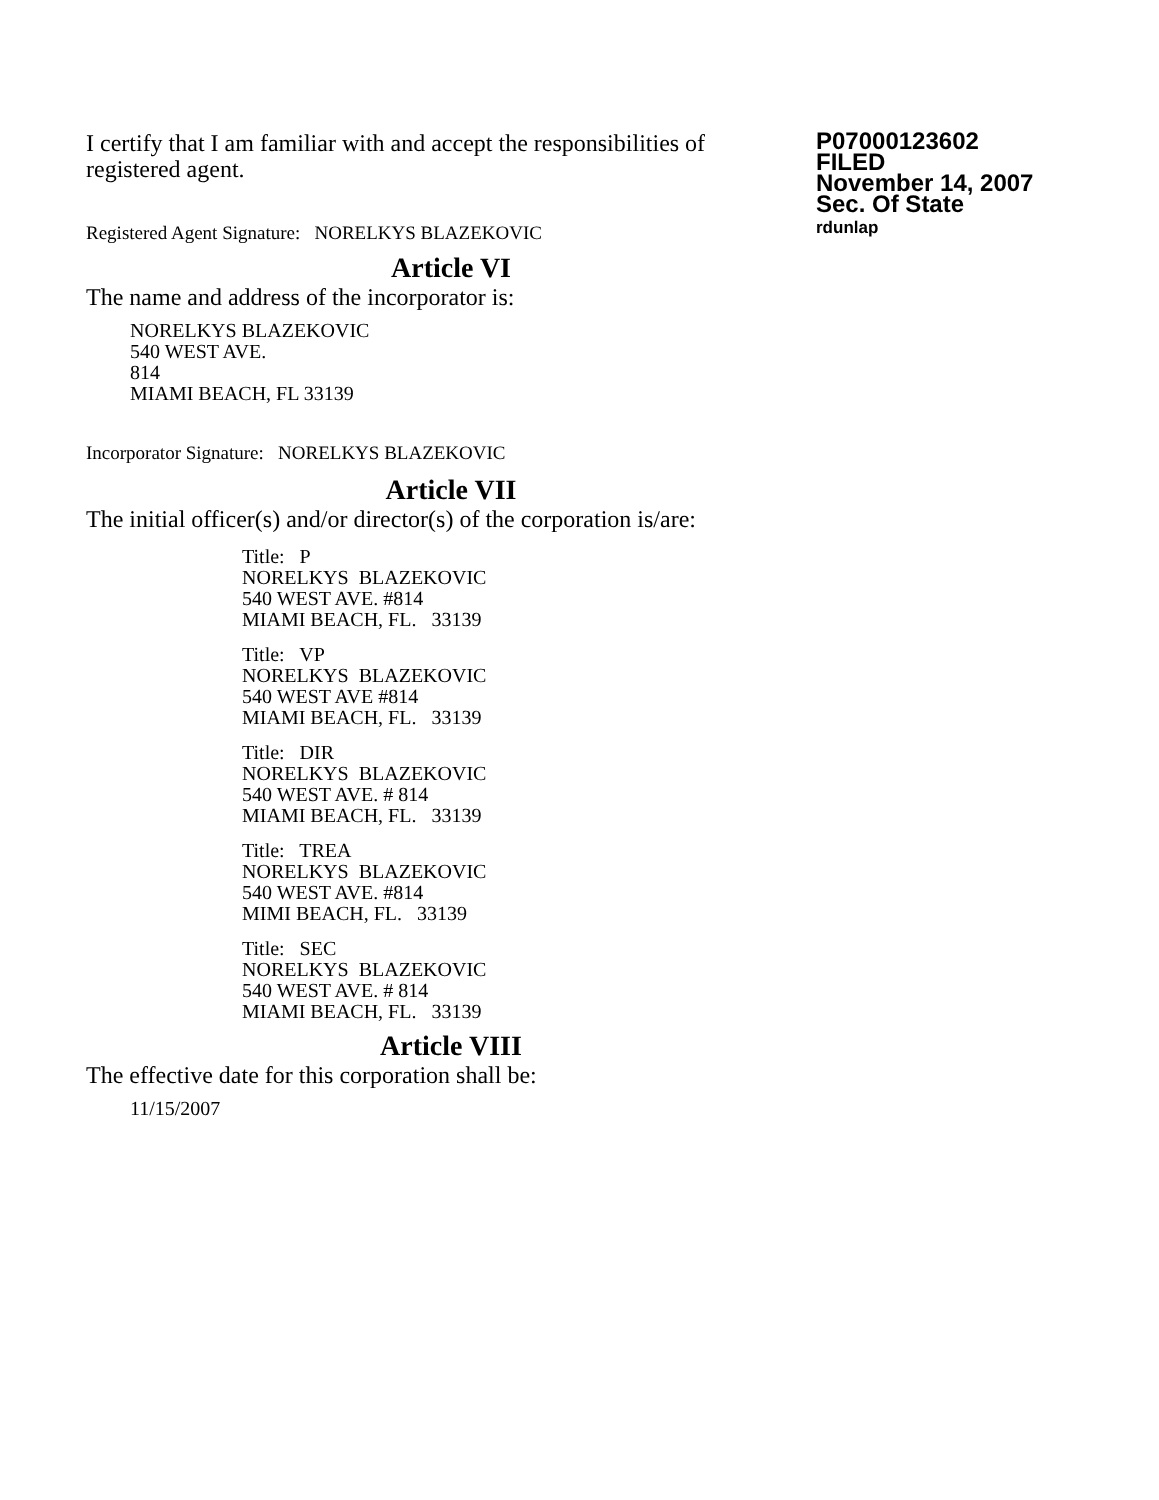I certify that I am familiar with and accept the responsibilities of registered agent.
Registered Agent Signature: NORELKYS BLAZEKOVIC
P07000123602
FILED
November 14, 2007
Sec. Of State
rdunlap
Article VI
The name and address of the incorporator is:
NORELKYS BLAZEKOVIC
540 WEST AVE.
814
MIAMI BEACH, FL 33139
Incorporator Signature: NORELKYS BLAZEKOVIC
Article VII
The initial officer(s) and/or director(s) of the corporation is/are:
Title: P
NORELKYS BLAZEKOVIC
540 WEST AVE. #814
MIAMI BEACH, FL. 33139
Title: VP
NORELKYS BLAZEKOVIC
540 WEST AVE #814
MIAMI BEACH, FL. 33139
Title: DIR
NORELKYS BLAZEKOVIC
540 WEST AVE. # 814
MIAMI BEACH, FL. 33139
Title: TREA
NORELKYS BLAZEKOVIC
540 WEST AVE. #814
MIMI BEACH, FL. 33139
Title: SEC
NORELKYS BLAZEKOVIC
540 WEST AVE. # 814
MIAMI BEACH, FL. 33139
Article VIII
The effective date for this corporation shall be:
11/15/2007